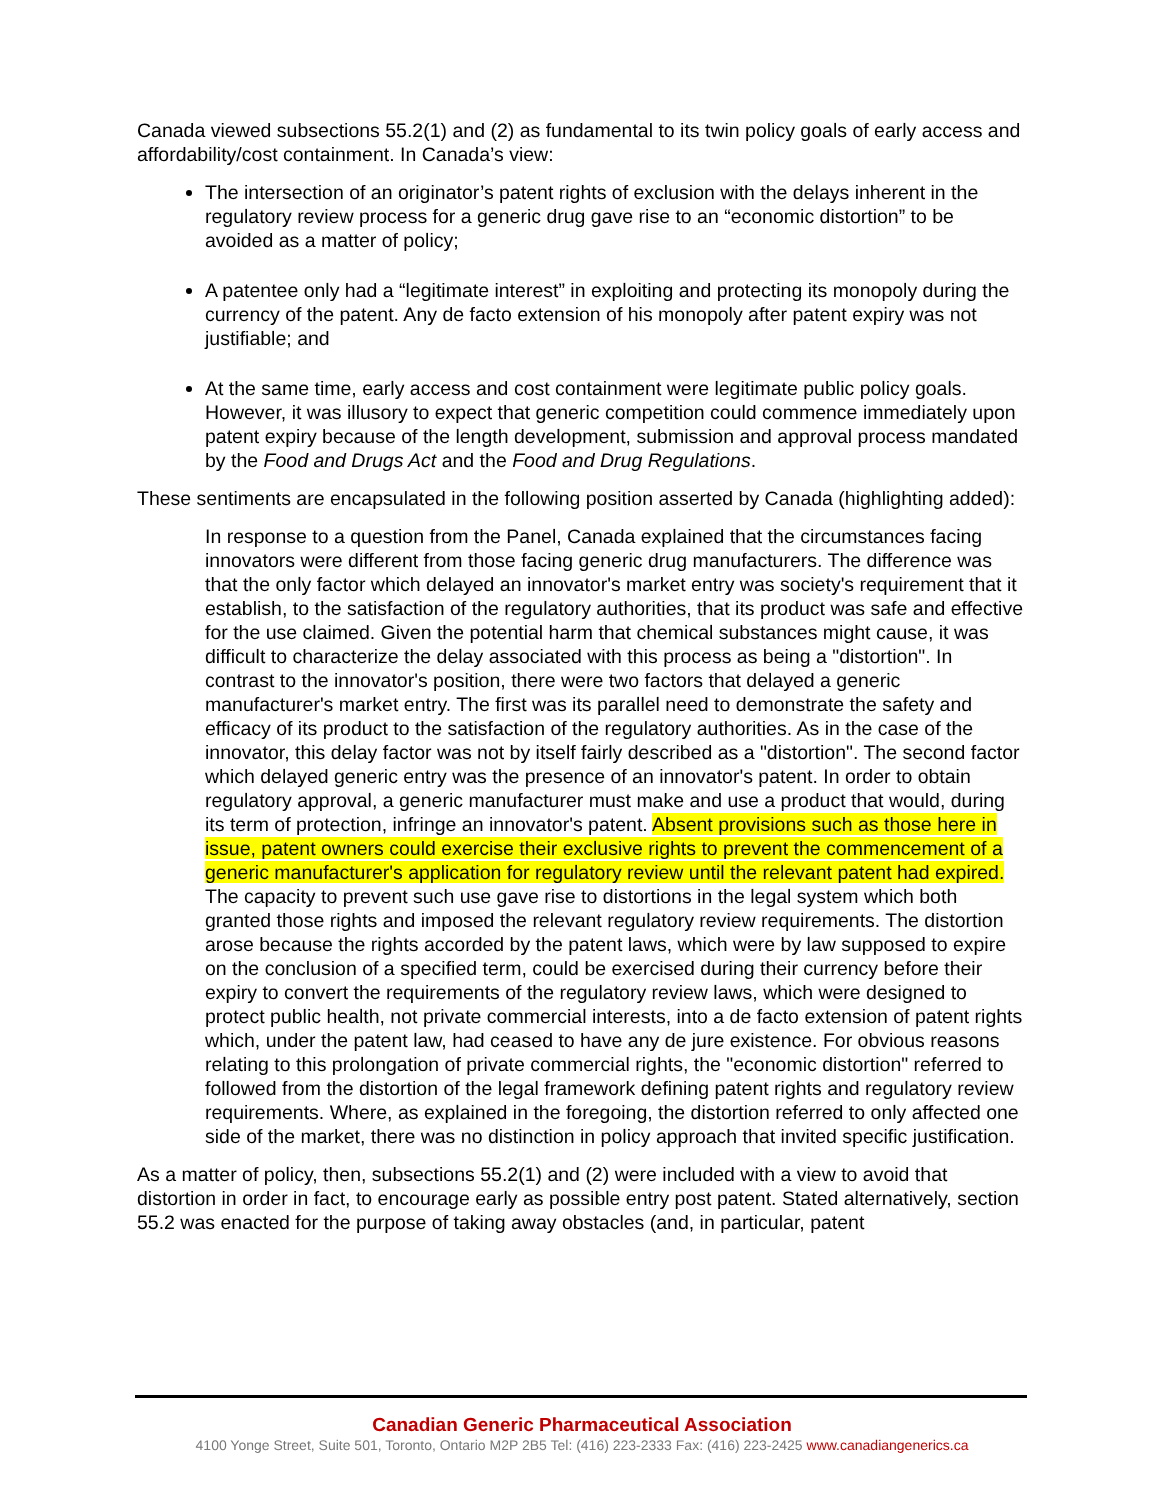Canada viewed subsections 55.2(1) and (2) as fundamental to its twin policy goals of early access and affordability/cost containment. In Canada’s view:
The intersection of an originator’s patent rights of exclusion with the delays inherent in the regulatory review process for a generic drug gave rise to an “economic distortion” to be avoided as a matter of policy;
A patentee only had a “legitimate interest” in exploiting and protecting its monopoly during the currency of the patent. Any de facto extension of his monopoly after patent expiry was not justifiable; and
At the same time, early access and cost containment were legitimate public policy goals. However, it was illusory to expect that generic competition could commence immediately upon patent expiry because of the length development, submission and approval process mandated by the Food and Drugs Act and the Food and Drug Regulations.
These sentiments are encapsulated in the following position asserted by Canada (highlighting added):
In response to a question from the Panel, Canada explained that the circumstances facing innovators were different from those facing generic drug manufacturers. The difference was that the only factor which delayed an innovator's market entry was society's requirement that it establish, to the satisfaction of the regulatory authorities, that its product was safe and effective for the use claimed. Given the potential harm that chemical substances might cause, it was difficult to characterize the delay associated with this process as being a "distortion". In contrast to the innovator's position, there were two factors that delayed a generic manufacturer's market entry. The first was its parallel need to demonstrate the safety and efficacy of its product to the satisfaction of the regulatory authorities. As in the case of the innovator, this delay factor was not by itself fairly described as a "distortion". The second factor which delayed generic entry was the presence of an innovator's patent. In order to obtain regulatory approval, a generic manufacturer must make and use a product that would, during its term of protection, infringe an innovator's patent. Absent provisions such as those here in issue, patent owners could exercise their exclusive rights to prevent the commencement of a generic manufacturer's application for regulatory review until the relevant patent had expired. The capacity to prevent such use gave rise to distortions in the legal system which both granted those rights and imposed the relevant regulatory review requirements. The distortion arose because the rights accorded by the patent laws, which were by law supposed to expire on the conclusion of a specified term, could be exercised during their currency before their expiry to convert the requirements of the regulatory review laws, which were designed to protect public health, not private commercial interests, into a de facto extension of patent rights which, under the patent law, had ceased to have any de jure existence. For obvious reasons relating to this prolongation of private commercial rights, the "economic distortion" referred to followed from the distortion of the legal framework defining patent rights and regulatory review requirements. Where, as explained in the foregoing, the distortion referred to only affected one side of the market, there was no distinction in policy approach that invited specific justification.
As a matter of policy, then, subsections 55.2(1) and (2) were included with a view to avoid that distortion in order in fact, to encourage early as possible entry post patent. Stated alternatively, section 55.2 was enacted for the purpose of taking away obstacles (and, in particular, patent
Canadian Generic Pharmaceutical Association
4100 Yonge Street, Suite 501, Toronto, Ontario M2P 2B5 Tel: (416) 223-2333 Fax: (416) 223-2425 www.canadiangenerics.ca